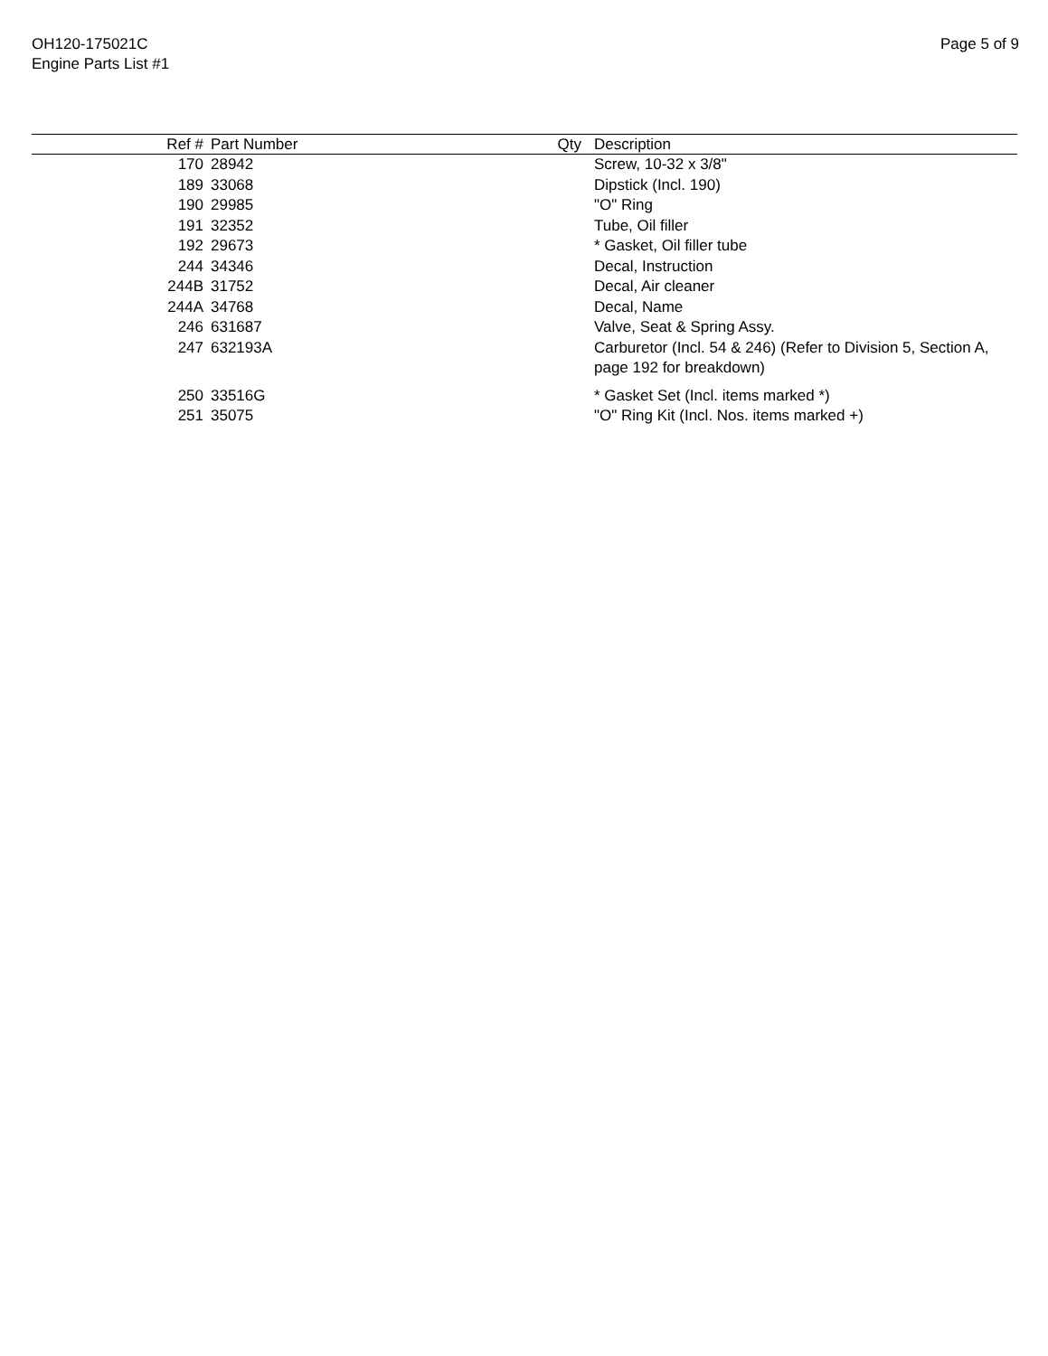OH120-175021C
Engine Parts List #1
Page 5 of 9
| Ref # | Part Number | Qty | Description |
| --- | --- | --- | --- |
| 170 | 28942 | | Screw, 10-32 x 3/8" |
| 189 | 33068 | | Dipstick (Incl. 190) |
| 190 | 29985 | | "O" Ring |
| 191 | 32352 | | Tube, Oil filler |
| 192 | 29673 | | * Gasket, Oil filler tube |
| 244 | 34346 | | Decal, Instruction |
| 244B | 31752 | | Decal, Air cleaner |
| 244A | 34768 | | Decal, Name |
| 246 | 631687 | | Valve, Seat & Spring Assy. |
| 247 | 632193A | | Carburetor (Incl. 54 & 246) (Refer to Division 5, Section A, page 192 for breakdown) |
| 250 | 33516G | | * Gasket Set (Incl. items marked *) |
| 251 | 35075 | | "O" Ring Kit (Incl. Nos. items marked +) |